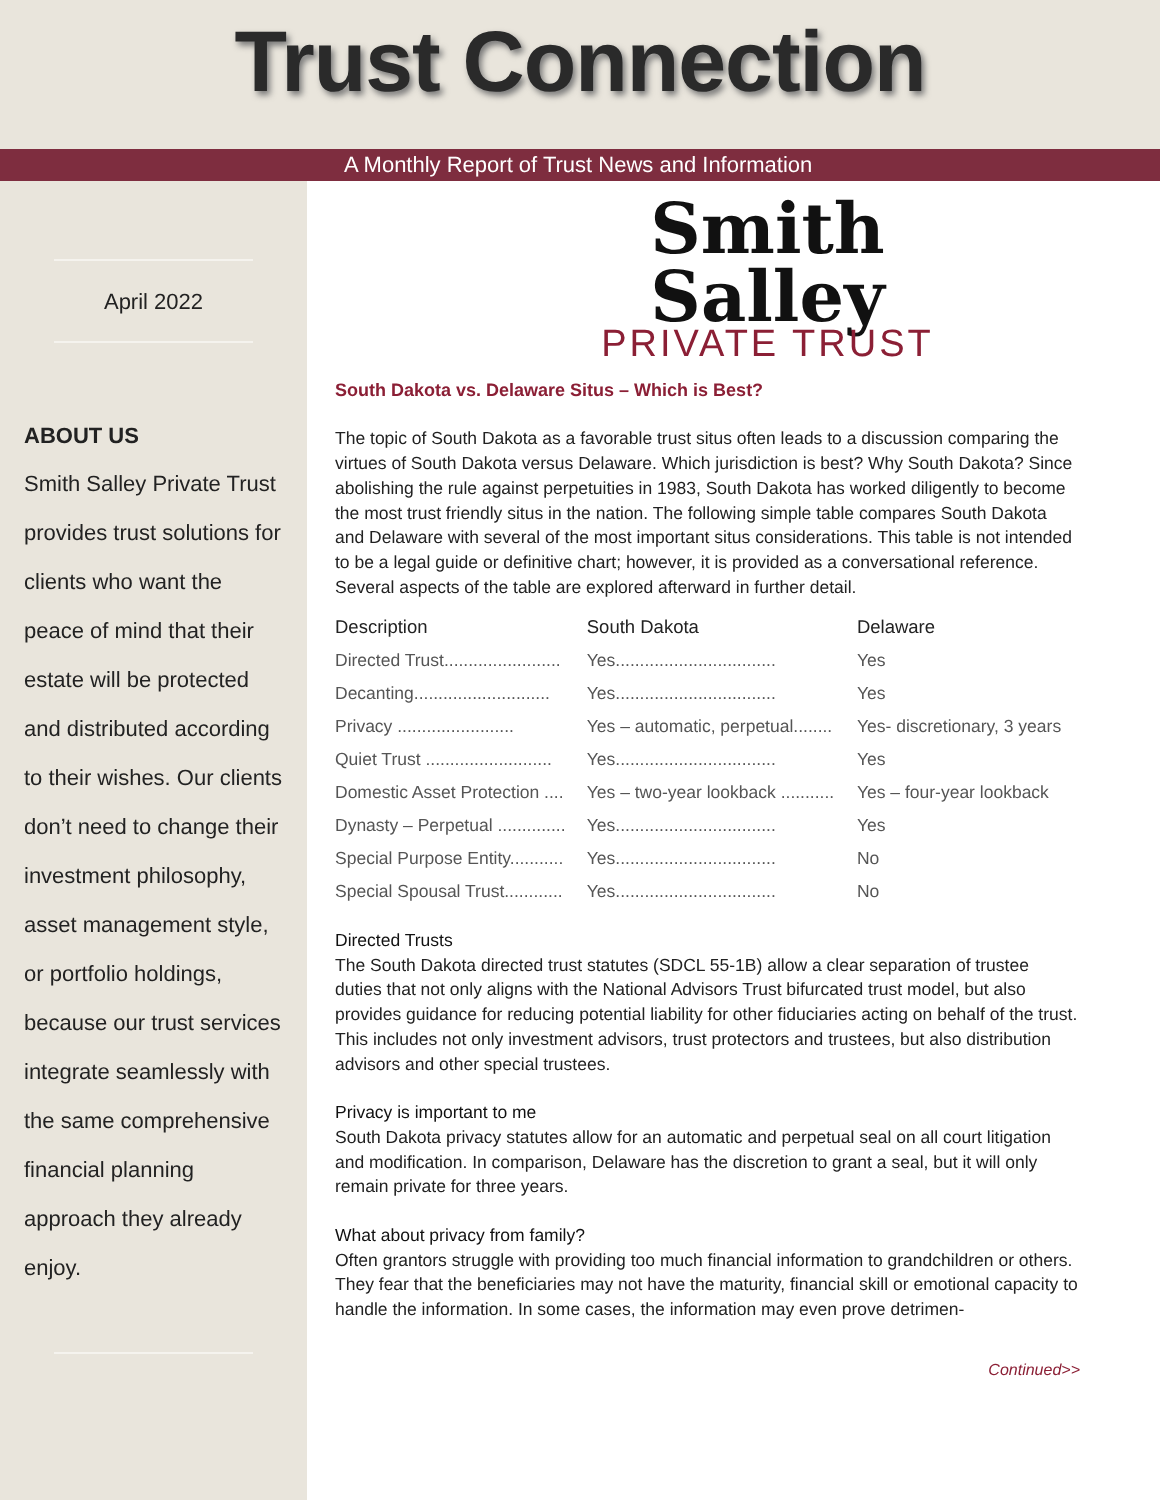Trust Connection
A Monthly Report of Trust News and Information
April 2022
ABOUT US
Smith Salley Private Trust provides trust solutions for clients who want the peace of mind that their estate will be protected and distributed according to their wishes. Our clients don’t need to change their investment philosophy, asset management style, or portfolio holdings, because our trust services integrate seamlessly with the same comprehensive financial planning approach they already enjoy.
Smith
Salley
PRIVATE TRUST
South Dakota vs. Delaware Situs – Which is Best?
The topic of South Dakota as a favorable trust situs often leads to a discussion comparing the virtues of South Dakota versus Delaware. Which jurisdiction is best? Why South Dakota? Since abolishing the rule against perpetuities in 1983, South Dakota has worked diligently to become the most trust friendly situs in the nation. The following simple table compares South Dakota and Delaware with several of the most important situs considerations. This table is not intended to be a legal guide or definitive chart; however, it is provided as a conversational reference. Several aspects of the table are explored afterward in further detail.
| Description | South Dakota | Delaware |
| --- | --- | --- |
| Directed Trust........................ | Yes................................. | Yes |
| Decanting............................ | Yes................................. | Yes |
| Privacy ........................ | Yes – automatic, perpetual........ | Yes- discretionary, 3 years |
| Quiet Trust .......................... | Yes................................. | Yes |
| Domestic Asset Protection .... | Yes – two-year lookback ........... | Yes – four-year lookback |
| Dynasty – Perpetual .............. | Yes................................. | Yes |
| Special Purpose Entity........... | Yes................................. | No |
| Special Spousal Trust............ | Yes................................. | No |
Directed Trusts
The South Dakota directed trust statutes (SDCL 55-1B) allow a clear separation of trustee duties that not only aligns with the National Advisors Trust bifurcated trust model, but also provides guidance for reducing potential liability for other fiduciaries acting on behalf of the trust. This includes not only investment advisors, trust protectors and trustees, but also distribution advisors and other special trustees.
Privacy is important to me
South Dakota privacy statutes allow for an automatic and perpetual seal on all court litigation and modification. In comparison, Delaware has the discretion to grant a seal, but it will only remain private for three years.
What about privacy from family?
Often grantors struggle with providing too much financial information to grandchildren or others. They fear that the beneficiaries may not have the maturity, financial skill or emotional capacity to handle the information. In some cases, the information may even prove detrimen-
Continued>>